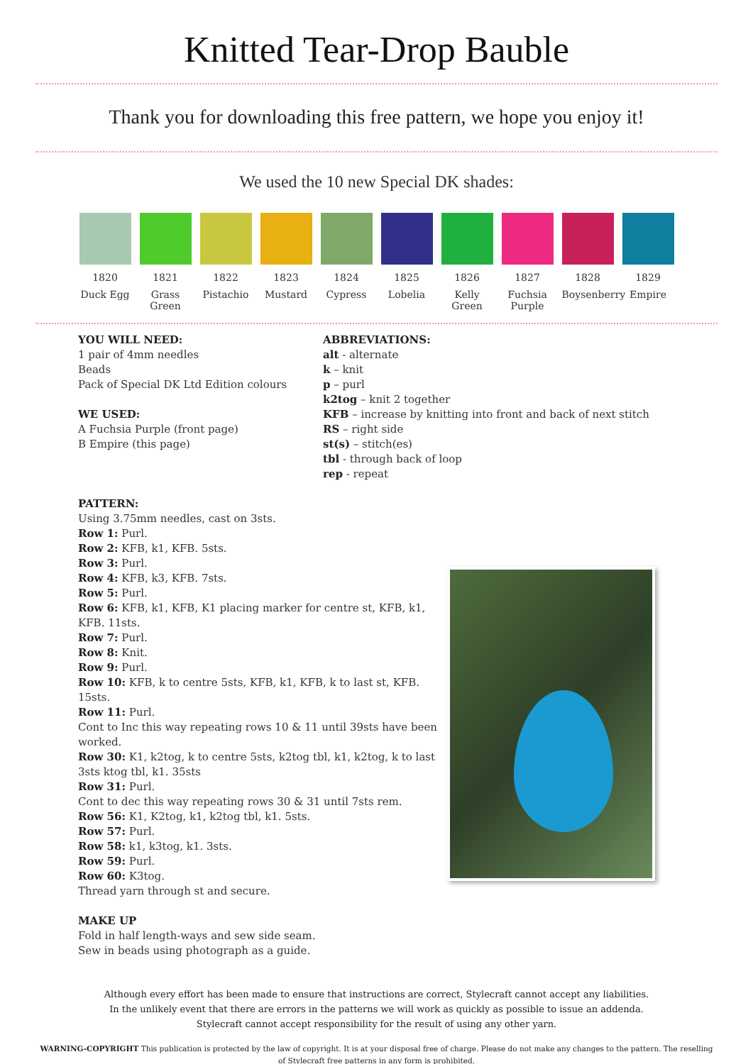Knitted Tear-Drop Bauble
Thank you for downloading this free pattern, we hope you enjoy it!
We used the 10 new Special DK shades:
1820
Duck Egg
1821
Grass Green
1822
Pistachio
1823
Mustard
1824
Cypress
1825
Lobelia
1826
Kelly Green
1827
Fuchsia Purple
1828
Boysenberry
1829
Empire
YOU WILL NEED:
1 pair of 4mm needles
Beads
Pack of Special DK Ltd Edition colours
WE USED:
A Fuchsia Purple (front page)
B Empire (this page)
ABBREVIATIONS:
alt - alternate
k – knit
p – purl
k2tog – knit 2 together
KFB – increase by knitting into front and back of next stitch
RS – right side
st(s) – stitch(es)
tbl - through back of loop
rep - repeat
PATTERN:
Using 3.75mm needles, cast on 3sts.
Row 1: Purl.
Row 2: KFB, k1, KFB. 5sts.
Row 3: Purl.
Row 4: KFB, k3, KFB. 7sts.
Row 5: Purl.
Row 6: KFB, k1, KFB, K1 placing marker for centre st, KFB, k1, KFB. 11sts.
Row 7: Purl.
Row 8: Knit.
Row 9: Purl.
Row 10: KFB, k to centre 5sts, KFB, k1, KFB, k to last st, KFB. 15sts.
Row 11: Purl.
Cont to Inc this way repeating rows 10 & 11 until 39sts have been worked.
Row 30: K1, k2tog, k to centre 5sts, k2tog tbl, k1, k2tog, k to last 3sts ktog tbl, k1. 35sts
Row 31: Purl.
Cont to dec this way repeating rows 30 & 31 until 7sts rem.
Row 56: K1, K2tog, k1, k2tog tbl, k1. 5sts.
Row 57: Purl.
Row 58: k1, k3tog, k1. 3sts.
Row 59: Purl.
Row 60: K3tog.
Thread yarn through st and secure.
MAKE UP
Fold in half length-ways and sew side seam.
Sew in beads using photograph as a guide.
Although every effort has been made to ensure that instructions are correct, Stylecraft cannot accept any liabilities.
In the unlikely event that there are errors in the patterns we will work as quickly as possible to issue an addenda.
Stylecraft cannot accept responsibility for the result of using any other yarn.
WARNING-COPYRIGHT This publication is protected by the law of copyright. It is at your disposal free of charge. Please do not make any changes to the pattern. The reselling of Stylecraft free patterns in any form is prohibited.